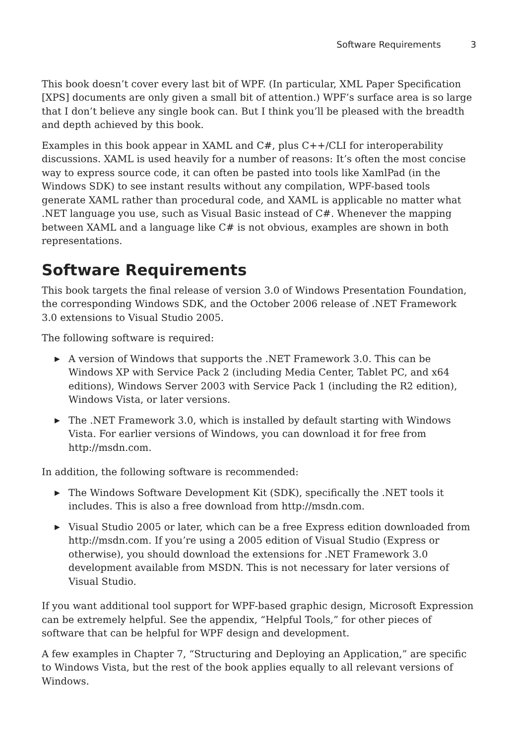Software Requirements 3
This book doesn’t cover every last bit of WPF. (In particular, XML Paper Specification [XPS] documents are only given a small bit of attention.) WPF’s surface area is so large that I don’t believe any single book can. But I think you’ll be pleased with the breadth and depth achieved by this book.
Examples in this book appear in XAML and C#, plus C++/CLI for interoperability discussions. XAML is used heavily for a number of reasons: It’s often the most concise way to express source code, it can often be pasted into tools like XamlPad (in the Windows SDK) to see instant results without any compilation, WPF-based tools generate XAML rather than procedural code, and XAML is applicable no matter what .NET language you use, such as Visual Basic instead of C#. Whenever the mapping between XAML and a language like C# is not obvious, examples are shown in both representations.
Software Requirements
This book targets the final release of version 3.0 of Windows Presentation Foundation, the corresponding Windows SDK, and the October 2006 release of .NET Framework 3.0 extensions to Visual Studio 2005.
The following software is required:
▶ A version of Windows that supports the .NET Framework 3.0. This can be Windows XP with Service Pack 2 (including Media Center, Tablet PC, and x64 editions), Windows Server 2003 with Service Pack 1 (including the R2 edition), Windows Vista, or later versions.
▶ The .NET Framework 3.0, which is installed by default starting with Windows Vista. For earlier versions of Windows, you can download it for free from http://msdn.com.
In addition, the following software is recommended:
▶ The Windows Software Development Kit (SDK), specifically the .NET tools it includes. This is also a free download from http://msdn.com.
▶ Visual Studio 2005 or later, which can be a free Express edition downloaded from http://msdn.com. If you’re using a 2005 edition of Visual Studio (Express or otherwise), you should download the extensions for .NET Framework 3.0 development available from MSDN. This is not necessary for later versions of Visual Studio.
If you want additional tool support for WPF-based graphic design, Microsoft Expression can be extremely helpful. See the appendix, “Helpful Tools,” for other pieces of software that can be helpful for WPF design and development.
A few examples in Chapter 7, “Structuring and Deploying an Application,” are specific to Windows Vista, but the rest of the book applies equally to all relevant versions of Windows.